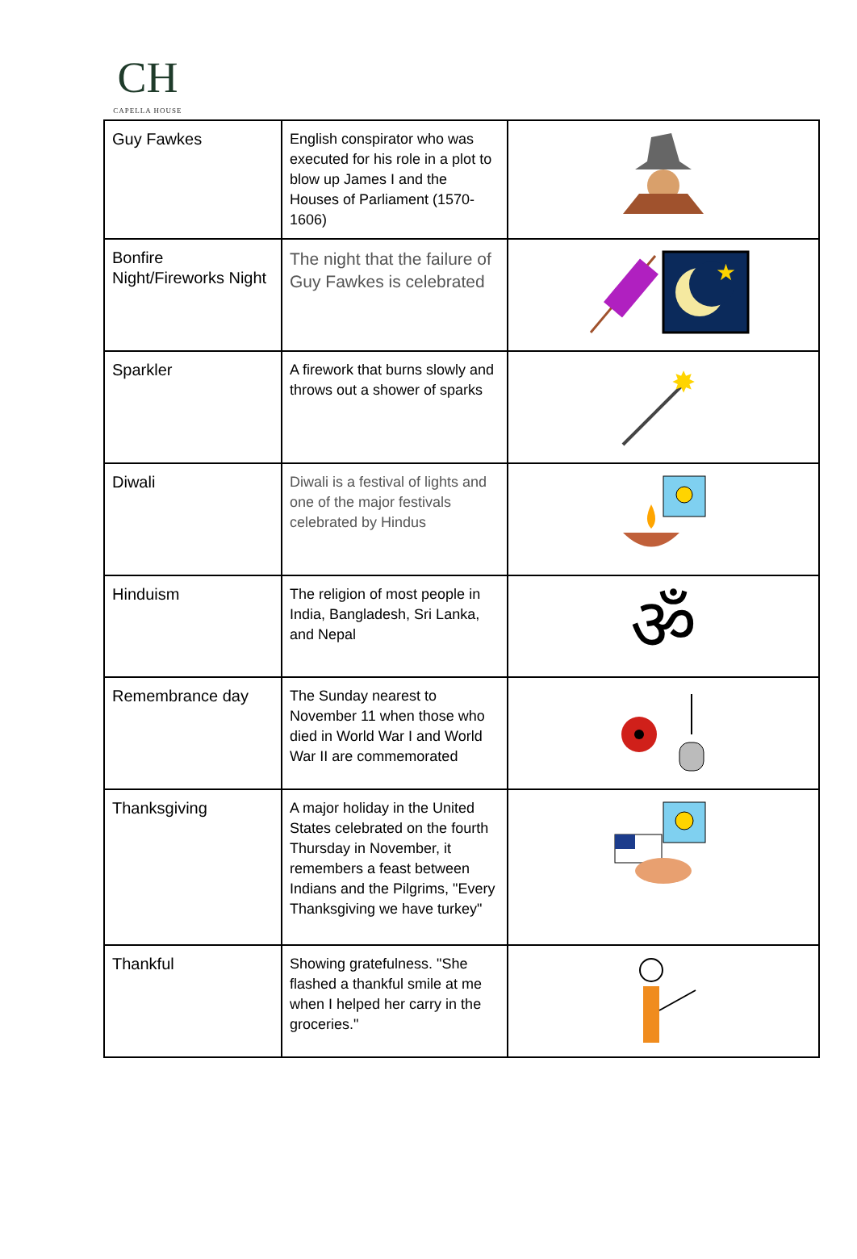CH
CAPELLA HOUSE
| Guy Fawkes | English conspirator who was executed for his role in a plot to blow up James I and the Houses of Parliament (1570-1606) | |
| Bonfire Night/Fireworks Night | The night that the failure of Guy Fawkes is celebrated | ★ |
| Sparkler | A firework that burns slowly and throws out a shower of sparks | ✸ |
| Diwali | Diwali is a festival of lights and one of the major festivals celebrated by Hindus | |
| Hinduism | The religion of most people in India, Bangladesh, Sri Lanka, and Nepal | ॐ |
| Remembrance day | The Sunday nearest to November 11 when those who died in World War I and World War II are commemorated | |
| Thanksgiving | A major holiday in the United States celebrated on the fourth Thursday in November, it remembers a feast between Indians and the Pilgrims, "Every Thanksgiving we have turkey" | |
| Thankful | Showing gratefulness. "She flashed a thankful smile at me when I helped her carry in the groceries." | |